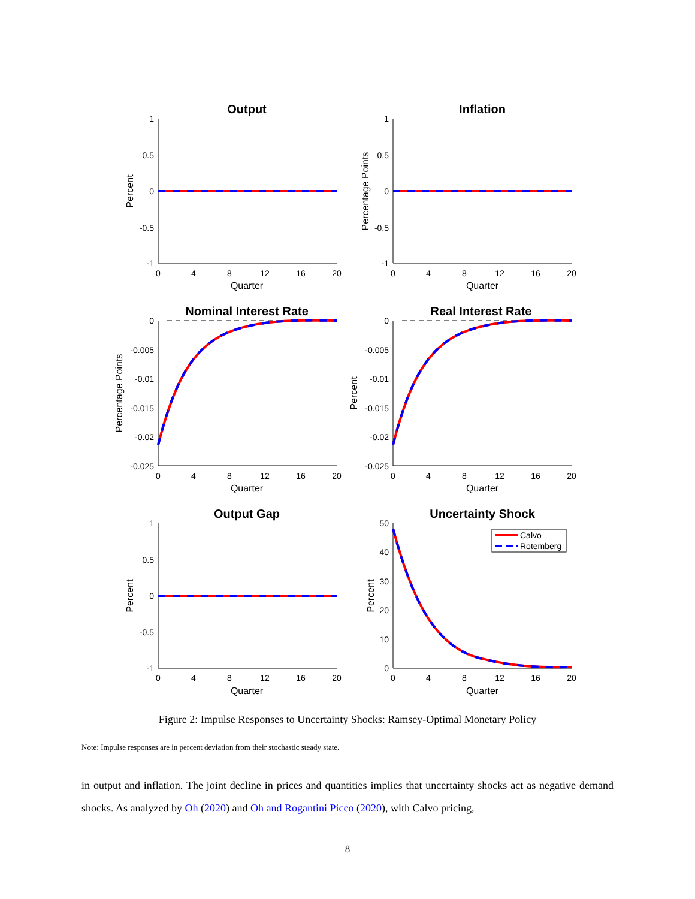Output
Inflation
Nominal Interest Rate
Real Interest Rate
Output Gap
Uncertainty Shock
Calvo
Rotemberg
1
0.5
0
-0.5
-1
1
0.5
0
-0.5
-1
0
-0.005
-0.01
-0.015
-0.02
-0.025
0
-0.005
-0.01
-0.015
-0.02
-0.025
1
0.5
0
-0.5
-1
50
40
30
20
10
0
0
4
8
12
16
20
0
4
8
12
16
20
0
4
8
12
16
20
0
4
8
12
16
20
0
4
8
12
16
20
0
4
8
12
16
20
Quarter
Quarter
Quarter
Quarter
Quarter
Quarter
Percent
Percentage Points
Percentage Points
Percent
Percent
Percent
Figure 2: Impulse Responses to Uncertainty Shocks: Ramsey-Optimal Monetary Policy
Note: Impulse responses are in percent deviation from their stochastic steady state.
in output and inflation. The joint decline in prices and quantities implies that uncertainty shocks act as negative demand shocks. As analyzed by Oh (2020) and Oh and Rogantini Picco (2020), with Calvo pricing,
8